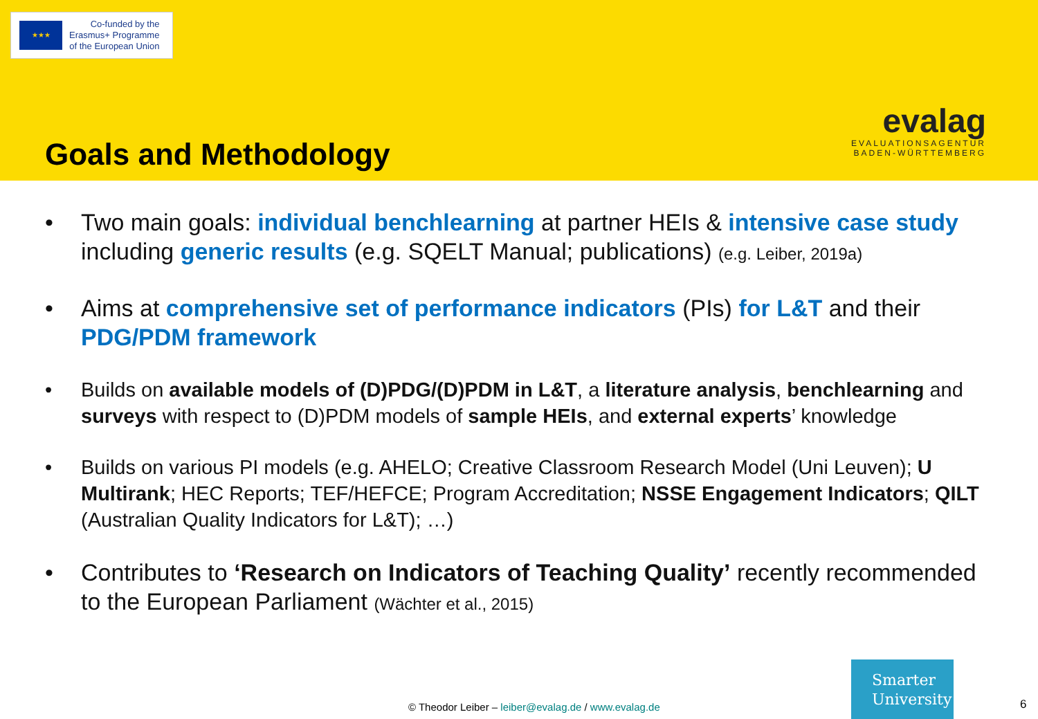★★★
Co-funded by the
Erasmus+ Programme
of the European Union
evalag
EVALUATIONSAGENTUR
BADEN-WÜRTTEMBERG
Goals and Methodology
• Two main goals: individual benchlearning at partner HEIs & intensive case study including generic results (e.g. SQELT Manual; publications) (e.g. Leiber, 2019a)
• Aims at comprehensive set of performance indicators (PIs) for L&T and their PDG/PDM framework
• Builds on available models of (D)PDG/(D)PDM in L&T, a literature analysis, benchlearning and surveys with respect to (D)PDM models of sample HEIs, and external experts’ knowledge
• Builds on various PI models (e.g. AHELO; Creative Classroom Research Model (Uni Leuven); U Multirank; HEC Reports; TEF/HEFCE; Program Accreditation; NSSE Engagement Indicators; QILT (Australian Quality Indicators for L&T); …)
• Contributes to ‘Research on Indicators of Teaching Quality’ recently recommended to the European Parliament (Wächter et al., 2015)
© Theodor Leiber – leiber@evalag.de / www.evalag.de
Smarter
University
6